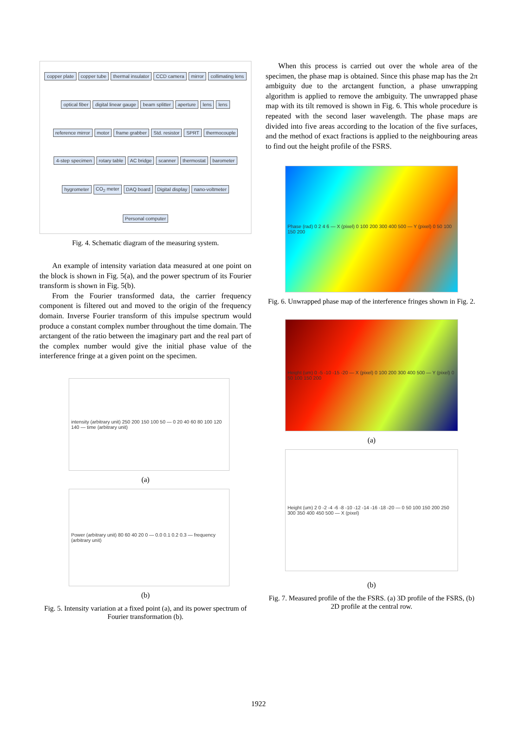copper plate copper tube thermal insulator CCD camera mirror collimating lens optical fiber digital linear gauge beam splitter aperture lens lens reference mirror motor frame grabber Std. resistor SPRT thermocouple 4-step specimen rotary table AC bridge scanner thermostat barometer hygrometer CO<sub>2</sub> meter DAQ board Digital display nano-voltmeter Personal computer
Fig. 4. Schematic diagram of the measuring system.
An example of intensity variation data measured at one point on the block is shown in Fig. 5(a), and the power spectrum of its Fourier transform is shown in Fig. 5(b).
From the Fourier transformed data, the carrier frequency component is filtered out and moved to the origin of the frequency domain. Inverse Fourier transform of this impulse spectrum would produce a constant complex number throughout the time domain. The arctangent of the ratio between the imaginary part and the real part of the complex number would give the initial phase value of the interference fringe at a given point on the specimen.
intensity (arbitrary unit) 250 200 150 100 50 — 0 20 40 60 80 100 120 140 — time (arbitrary unit)
(a)
Power (arbitrary unit) 80 60 40 20 0 — 0.0 0.1 0.2 0.3 — frequency (arbitrary unit)
(b)
Fig. 5. Intensity variation at a fixed point (a), and its power spectrum of Fourier transformation (b).
When this process is carried out over the whole area of the specimen, the phase map is obtained. Since this phase map has the 2π ambiguity due to the arctangent function, a phase unwrapping algorithm is applied to remove the ambiguity. The unwrapped phase map with its tilt removed is shown in Fig. 6. This whole procedure is repeated with the second laser wavelength. The phase maps are divided into five areas according to the location of the five surfaces, and the method of exact fractions is applied to the neighbouring areas to find out the height profile of the FSRS.
Phase (rad) 0 2 4 6 — X (pixel) 0 100 200 300 400 500 — Y (pixel) 0 50 100 150 200
Fig. 6. Unwrapped phase map of the interference fringes shown in Fig. 2.
Height (um) 0 -5 -10 -15 -20 — X (pixel) 0 100 200 300 400 500 — Y (pixel) 0 50 100 150 200
(a)
Height (um) 2 0 -2 -4 -6 -8 -10 -12 -14 -16 -18 -20 — 0 50 100 150 200 250 300 350 400 450 500 — X (pixel)
(b)
Fig. 7. Measured profile of the the FSRS. (a) 3D profile of the FSRS, (b) 2D profile at the central row.
1922